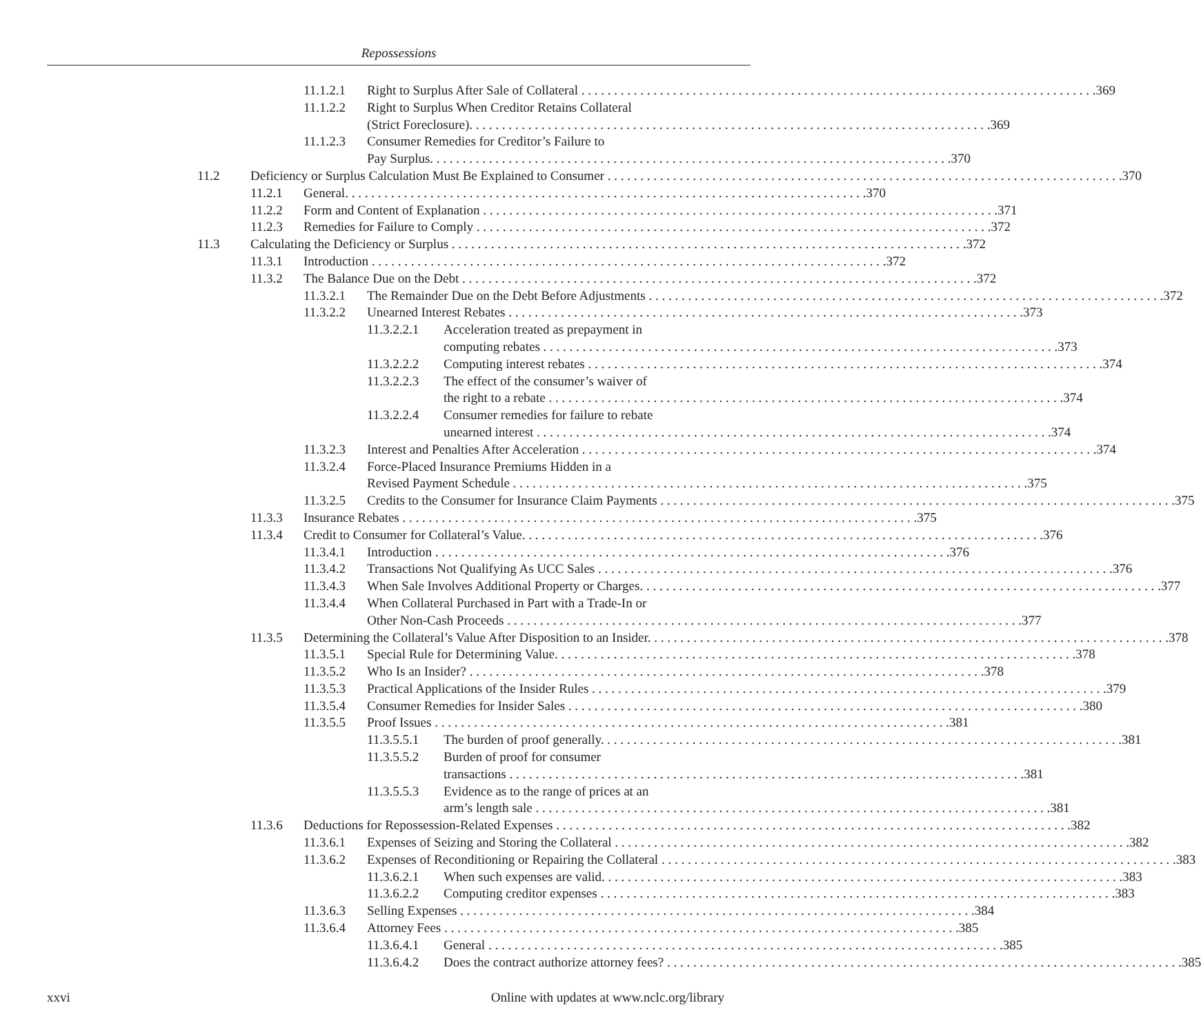Repossessions
11.1.2.1 Right to Surplus After Sale of Collateral 369
11.1.2.2 Right to Surplus When Creditor Retains Collateral
(Strict Foreclosure). 369
11.1.2.3 Consumer Remedies for Creditor’s Failure to
Pay Surplus. 370
11.2 Deficiency or Surplus Calculation Must Be Explained to Consumer 370
11.2.1 General. 370
11.2.2 Form and Content of Explanation 371
11.2.3 Remedies for Failure to Comply 372
11.3 Calculating the Deficiency or Surplus 372
11.3.1 Introduction 372
11.3.2 The Balance Due on the Debt 372
11.3.2.1 The Remainder Due on the Debt Before Adjustments 372
11.3.2.2 Unearned Interest Rebates 373
11.3.2.2.1 Acceleration treated as prepayment in
computing rebates 373
11.3.2.2.2 Computing interest rebates 374
11.3.2.2.3 The effect of the consumer’s waiver of
the right to a rebate 374
11.3.2.2.4 Consumer remedies for failure to rebate
unearned interest 374
11.3.2.3 Interest and Penalties After Acceleration 374
11.3.2.4 Force-Placed Insurance Premiums Hidden in a
Revised Payment Schedule 375
11.3.2.5 Credits to the Consumer for Insurance Claim Payments 375
11.3.3 Insurance Rebates 375
11.3.4 Credit to Consumer for Collateral’s Value. 376
11.3.4.1 Introduction 376
11.3.4.2 Transactions Not Qualifying As UCC Sales 376
11.3.4.3 When Sale Involves Additional Property or Charges. 377
11.3.4.4 When Collateral Purchased in Part with a Trade-In or
Other Non-Cash Proceeds 377
11.3.5 Determining the Collateral’s Value After Disposition to an Insider. 378
11.3.5.1 Special Rule for Determining Value. 378
11.3.5.2 Who Is an Insider? 378
11.3.5.3 Practical Applications of the Insider Rules 379
11.3.5.4 Consumer Remedies for Insider Sales 380
11.3.5.5 Proof Issues 381
11.3.5.5.1 The burden of proof generally. 381
11.3.5.5.2 Burden of proof for consumer
transactions 381
11.3.5.5.3 Evidence as to the range of prices at an
arm’s length sale 381
11.3.6 Deductions for Repossession-Related Expenses 382
11.3.6.1 Expenses of Seizing and Storing the Collateral 382
11.3.6.2 Expenses of Reconditioning or Repairing the Collateral 383
11.3.6.2.1 When such expenses are valid. 383
11.3.6.2.2 Computing creditor expenses 383
11.3.6.3 Selling Expenses 384
11.3.6.4 Attorney Fees 385
11.3.6.4.1 General 385
11.3.6.4.2 Does the contract authorize attorney fees? 385
xxvi Online with updates at www.nclc.org/library